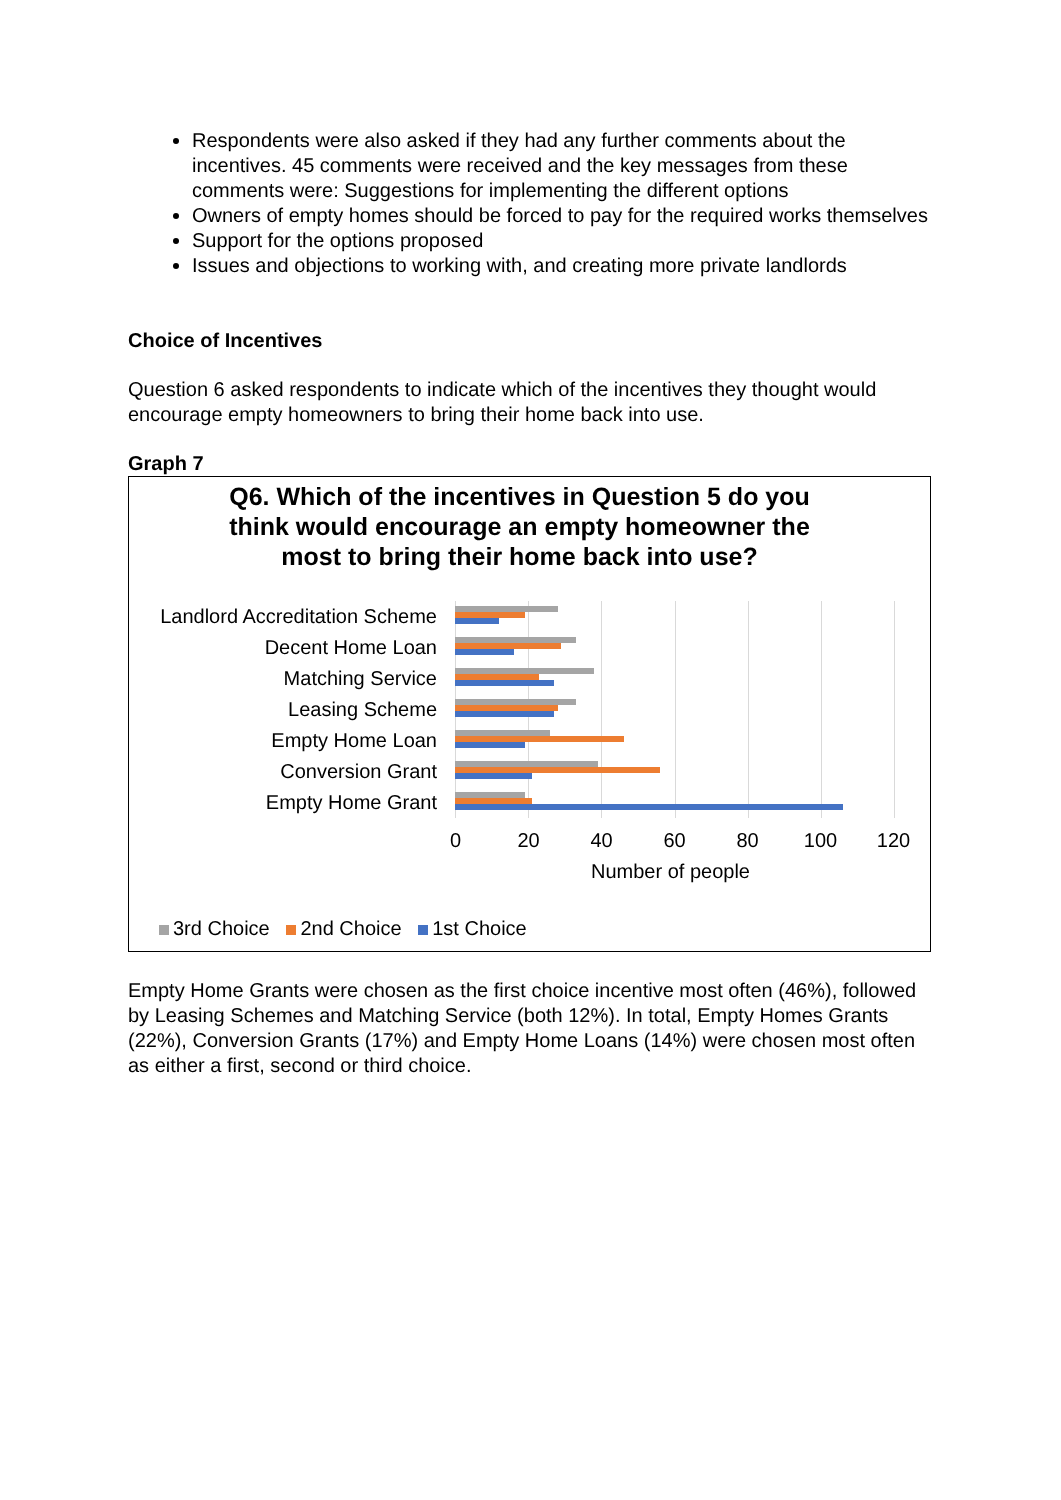Respondents were also asked if they had any further comments about the incentives. 45 comments were received and the key messages from these comments were: Suggestions for implementing the different options
Owners of empty homes should be forced to pay for the required works themselves
Support for the options proposed
Issues and objections to working with, and creating more private landlords
Choice of Incentives
Question 6 asked respondents to indicate which of the incentives they thought would encourage empty homeowners to bring their home back into use.
Graph 7
Q6. Which of the incentives in Question 5 do you think would encourage an empty homeowner the most to bring their home back into use?
Landlord Accreditation Scheme
Decent Home Loan
Matching Service
Leasing Scheme
Empty Home Loan
Conversion Grant
Empty Home Grant
0 20 40 60 80 100 120
Number of people
3rd Choice 2nd Choice 1st Choice
Empty Home Grants were chosen as the first choice incentive most often (46%), followed by Leasing Schemes and Matching Service (both 12%). In total, Empty Homes Grants (22%), Conversion Grants (17%) and Empty Home Loans (14%) were chosen most often as either a first, second or third choice.